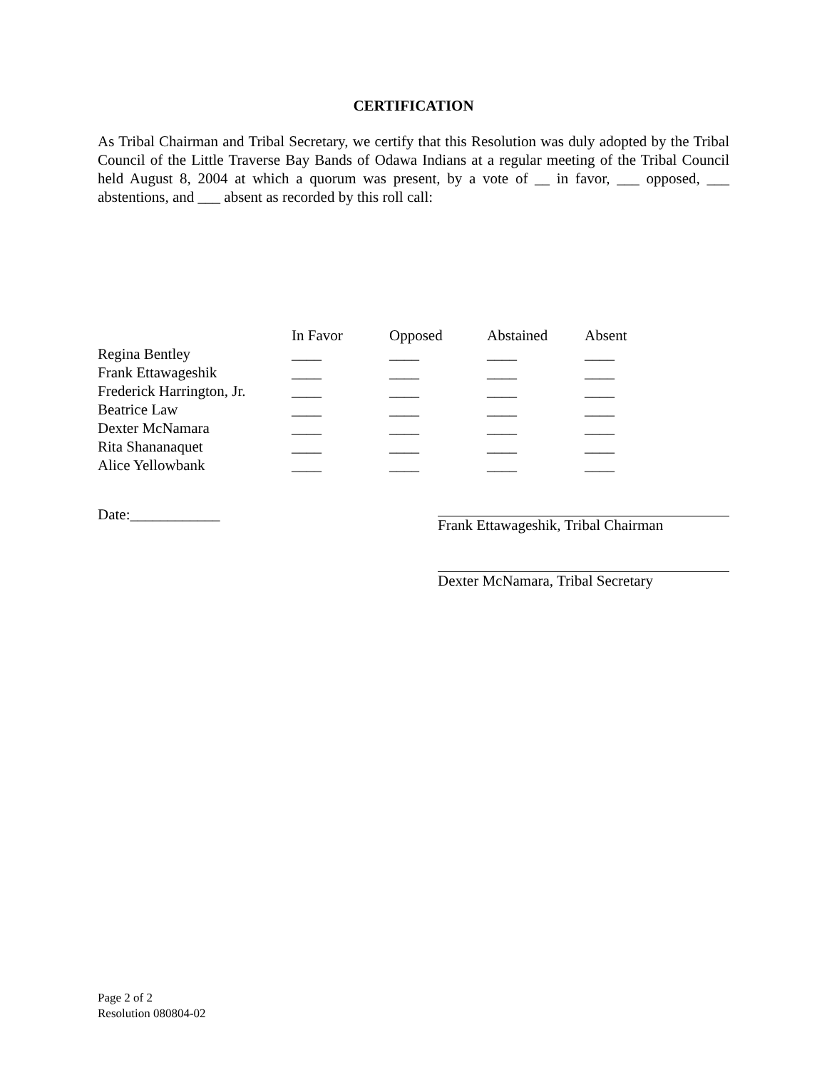CERTIFICATION
As Tribal Chairman and Tribal Secretary, we certify that this Resolution was duly adopted by the Tribal Council of the Little Traverse Bay Bands of Odawa Indians at a regular meeting of the Tribal Council held August 8, 2004 at which a quorum was present, by a vote of __ in favor, ___ opposed, ___ abstentions, and ___ absent as recorded by this roll call:
| | In Favor | Opposed | Abstained | Absent |
| --- | --- | --- | --- | --- |
| Regina Bentley | ____ | ____ | ____ | ____ |
| Frank Ettawageshik | ____ | ____ | ____ | ____ |
| Frederick Harrington, Jr. | ____ | ____ | ____ | ____ |
| Beatrice Law | ____ | ____ | ____ | ____ |
| Dexter McNamara | ____ | ____ | ____ | ____ |
| Rita Shananaquet | ____ | ____ | ____ | ____ |
| Alice Yellowbank | ____ | ____ | ____ | ____ |
Date:____________ Frank Ettawageshik, Tribal Chairman
Dexter McNamara, Tribal Secretary
Page 2 of 2
Resolution 080804-02